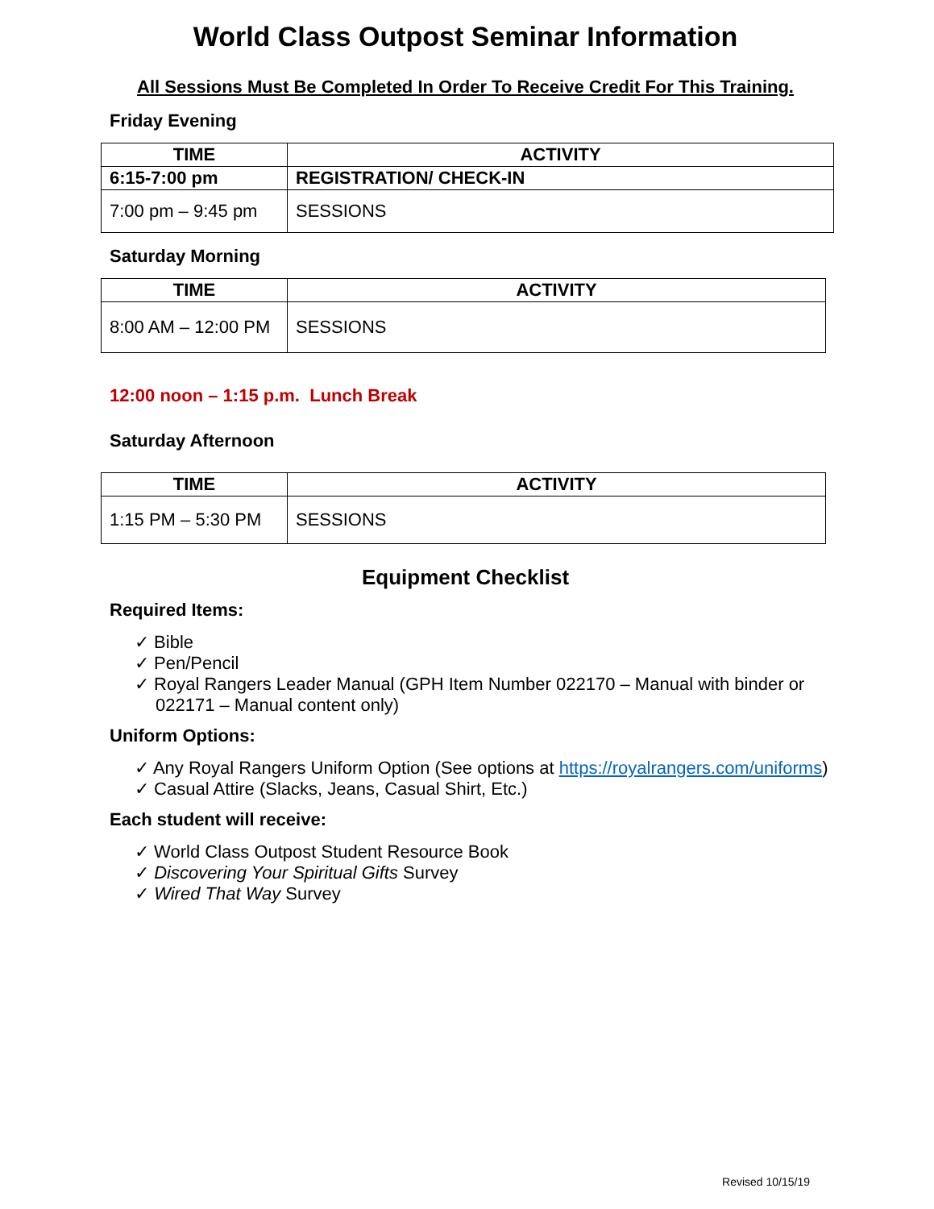World Class Outpost Seminar Information
All Sessions Must Be Completed In Order To Receive Credit For This Training.
Friday Evening
| TIME | ACTIVITY |
| --- | --- |
| 6:15-7:00 pm | REGISTRATION/ CHECK-IN |
| 7:00 pm – 9:45 pm | SESSIONS |
Saturday Morning
| TIME | ACTIVITY |
| --- | --- |
| 8:00 AM – 12:00 PM | SESSIONS |
12:00 noon – 1:15 p.m. Lunch Break
Saturday Afternoon
| TIME | ACTIVITY |
| --- | --- |
| 1:15 PM – 5:30 PM | SESSIONS |
Equipment Checklist
Required Items:
✓ Bible
✓ Pen/Pencil
✓ Royal Rangers Leader Manual (GPH Item Number 022170 – Manual with binder or 022171 – Manual content only)
Uniform Options:
✓ Any Royal Rangers Uniform Option (See options at https://royalrangers.com/uniforms)
✓ Casual Attire (Slacks, Jeans, Casual Shirt, Etc.)
Each student will receive:
✓ World Class Outpost Student Resource Book
✓ Discovering Your Spiritual Gifts Survey
✓ Wired That Way Survey
Revised 10/15/19